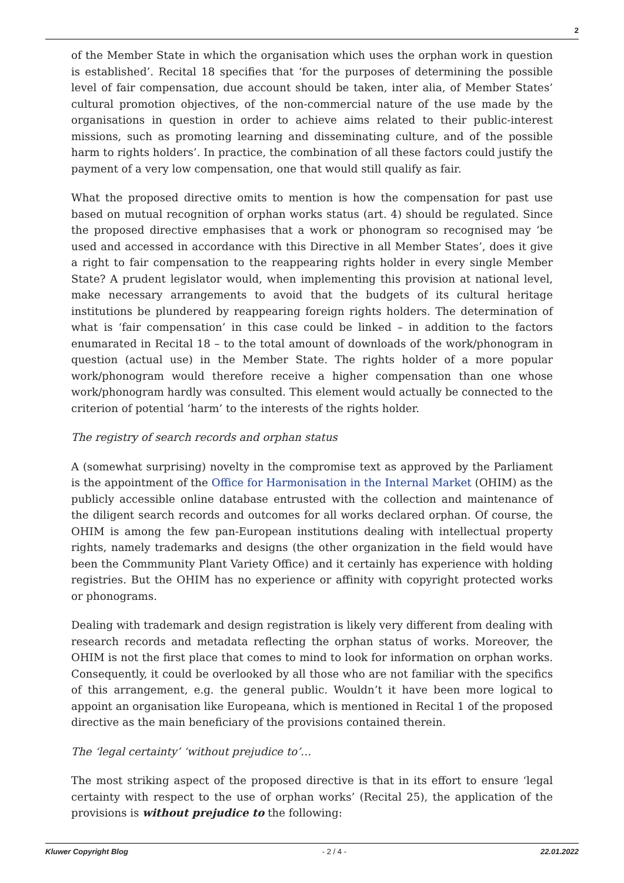2
of the Member State in which the organisation which uses the orphan work in question is established’. Recital 18 specifies that ‘for the purposes of determining the possible level of fair compensation, due account should be taken, inter alia, of Member States’ cultural promotion objectives, of the non-commercial nature of the use made by the organisations in question in order to achieve aims related to their public-interest missions, such as promoting learning and disseminating culture, and of the possible harm to rights holders’. In practice, the combination of all these factors could justify the payment of a very low compensation, one that would still qualify as fair.
What the proposed directive omits to mention is how the compensation for past use based on mutual recognition of orphan works status (art. 4) should be regulated. Since the proposed directive emphasises that a work or phonogram so recognised may ‘be used and accessed in accordance with this Directive in all Member States’, does it give a right to fair compensation to the reappearing rights holder in every single Member State? A prudent legislator would, when implementing this provision at national level, make necessary arrangements to avoid that the budgets of its cultural heritage institutions be plundered by reappearing foreign rights holders. The determination of what is ‘fair compensation’ in this case could be linked – in addition to the factors enumarated in Recital 18 – to the total amount of downloads of the work/phonogram in question (actual use) in the Member State. The rights holder of a more popular work/phonogram would therefore receive a higher compensation than one whose work/phonogram hardly was consulted. This element would actually be connected to the criterion of potential ‘harm’ to the interests of the rights holder.
The registry of search records and orphan status
A (somewhat surprising) novelty in the compromise text as approved by the Parliament is the appointment of the Office for Harmonisation in the Internal Market (OHIM) as the publicly accessible online database entrusted with the collection and maintenance of the diligent search records and outcomes for all works declared orphan. Of course, the OHIM is among the few pan-European institutions dealing with intellectual property rights, namely trademarks and designs (the other organization in the field would have been the Commmunity Plant Variety Office) and it certainly has experience with holding registries. But the OHIM has no experience or affinity with copyright protected works or phonograms.
Dealing with trademark and design registration is likely very different from dealing with research records and metadata reflecting the orphan status of works. Moreover, the OHIM is not the first place that comes to mind to look for information on orphan works. Consequently, it could be overlooked by all those who are not familiar with the specifics of this arrangement, e.g. the general public. Wouldn’t it have been more logical to appoint an organisation like Europeana, which is mentioned in Recital 1 of the proposed directive as the main beneficiary of the provisions contained therein.
The ‘legal certainty’ ‘without prejudice to’…
The most striking aspect of the proposed directive is that in its effort to ensure ‘legal certainty with respect to the use of orphan works’ (Recital 25), the application of the provisions is without prejudice to the following:
Kluwer Copyright Blog - 2 / 4 - 22.01.2022